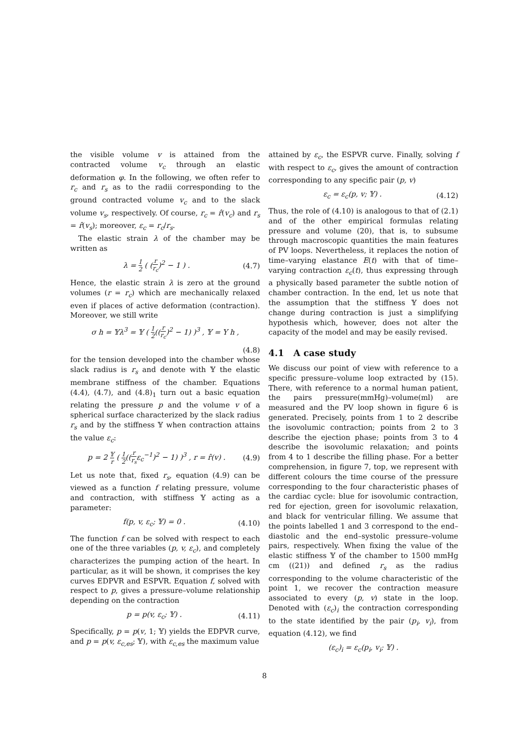the visible volume v is attained from the contracted volume v<sub>c</sub> through an elastic deformation φ. In the following, we often refer to r<sub>c</sub> and r<sub>s</sub> as to the radii corresponding to the ground contracted volume v<sub>c</sub> and to the slack volume v<sub>s</sub>, respectively. Of course, r<sub>c</sub> = r̂(v<sub>c</sub>) and r<sub>s</sub> = r̂(v<sub>s</sub>); moreover, ε<sub>c</sub> = r<sub>c</sub>/r<sub>s</sub>.
The elastic strain λ of the chamber may be written as
λ = 1 2 ( (r r<sub>c</sub>)<sup>2</sup> − 1 ) . (4.7)
Hence, the elastic strain λ is zero at the ground volumes (r = r<sub>c</sub>) which are mechanically relaxed even if places of active deformation (contraction). Moreover, we still write
σ h = 𝕐λ<sup>3</sup> = 𝕐 ( 1 2((r r<sub>c</sub>)<sup>2</sup> − 1) )<sup>3</sup> , 𝕐 = Y h ,
(4.8)
for the tension developed into the chamber whose slack radius is r<sub>s</sub> and denote with 𝕐 the elastic membrane stiffness of the chamber. Equations (4.4), (4.7), and (4.8)<sub>1</sub> turn out a basic equation relating the pressure p and the volume v of a spherical surface characterized by the slack radius r<sub>s</sub> and by the stiffness 𝕐 when contraction attains the value ε<sub>c</sub>:
p = 2 𝕐 r ( 1 2((r r<sub>s</sub>ε<sub>c</sub><sup>−1</sup>)<sup>2</sup> − 1) )<sup>3</sup> , r = r̂(v) . (4.9)
Let us note that, fixed r<sub>s</sub>, equation (4.9) can be viewed as a function f relating pressure, volume and contraction, with stiffness 𝕐 acting as a parameter:
f(p, v, ε<sub>c</sub>; 𝕐) = 0 . (4.10)
The function f can be solved with respect to each one of the three variables (p, v, ε<sub>c</sub>), and completely characterizes the pumping action of the heart. In particular, as it will be shown, it comprises the key curves EDPVR and ESPVR. Equation f, solved with respect to p, gives a pressure–volume relationship depending on the contraction
p = p(v, ε<sub>c</sub>; 𝕐) . (4.11)
Specifically, p = p(v, 1; 𝕐) yields the EDPVR curve, and p = p(v, ε<sub>c,es</sub>; 𝕐), with ε<sub>c,es</sub> the maximum value
attained by ε<sub>c</sub>, the ESPVR curve. Finally, solving f with respect to ε<sub>c</sub>, gives the amount of contraction corresponding to any specific pair (p, v)
ε<sub>c</sub> = ε<sub>c</sub>(p, v; 𝕐) . (4.12)
Thus, the role of (4.10) is analogous to that of (2.1) and of the other empirical formulas relating pressure and volume (20), that is, to subsume through macroscopic quantities the main features of PV loops. Nevertheless, it replaces the notion of time–varying elastance E(t) with that of time–varying contraction ε<sub>c</sub>(t), thus expressing through a physically based parameter the subtle notion of chamber contraction. In the end, let us note that the assumption that the stiffness 𝕐 does not change during contraction is just a simplifying hypothesis which, however, does not alter the capacity of the model and may be easily revised.
4.1 A case study
We discuss our point of view with reference to a specific pressure–volume loop extracted by (15). There, with reference to a normal human patient, the pairs pressure(mmHg)–volume(ml) are measured and the PV loop shown in figure 6 is generated. Precisely, points from 1 to 2 describe the isovolumic contraction; points from 2 to 3 describe the ejection phase; points from 3 to 4 describe the isovolumic relaxation; and points from 4 to 1 describe the filling phase. For a better comprehension, in figure 7, top, we represent with different colours the time course of the pressure corresponding to the four characteristic phases of the cardiac cycle: blue for isovolumic contraction, red for ejection, green for isovolumic relaxation, and black for ventricular filling. We assume that the points labelled 1 and 3 correspond to the end–diastolic and the end–systolic pressure–volume pairs, respectively. When fixing the value of the elastic stiffness 𝕐 of the chamber to 1500 mmHg cm ((21)) and defined r<sub>s</sub> as the radius corresponding to the volume characteristic of the point 1, we recover the contraction measure associated to every (p, v) state in the loop. Denoted with (ε<sub>c</sub>)<sub>i</sub> the contraction corresponding to the state identified by the pair (p<sub>i</sub>, v<sub>i</sub>), from equation (4.12), we find
(ε<sub>c</sub>)<sub>i</sub> = ε<sub>c</sub>(p<sub>i</sub>, v<sub>i</sub>; 𝕐) .
8